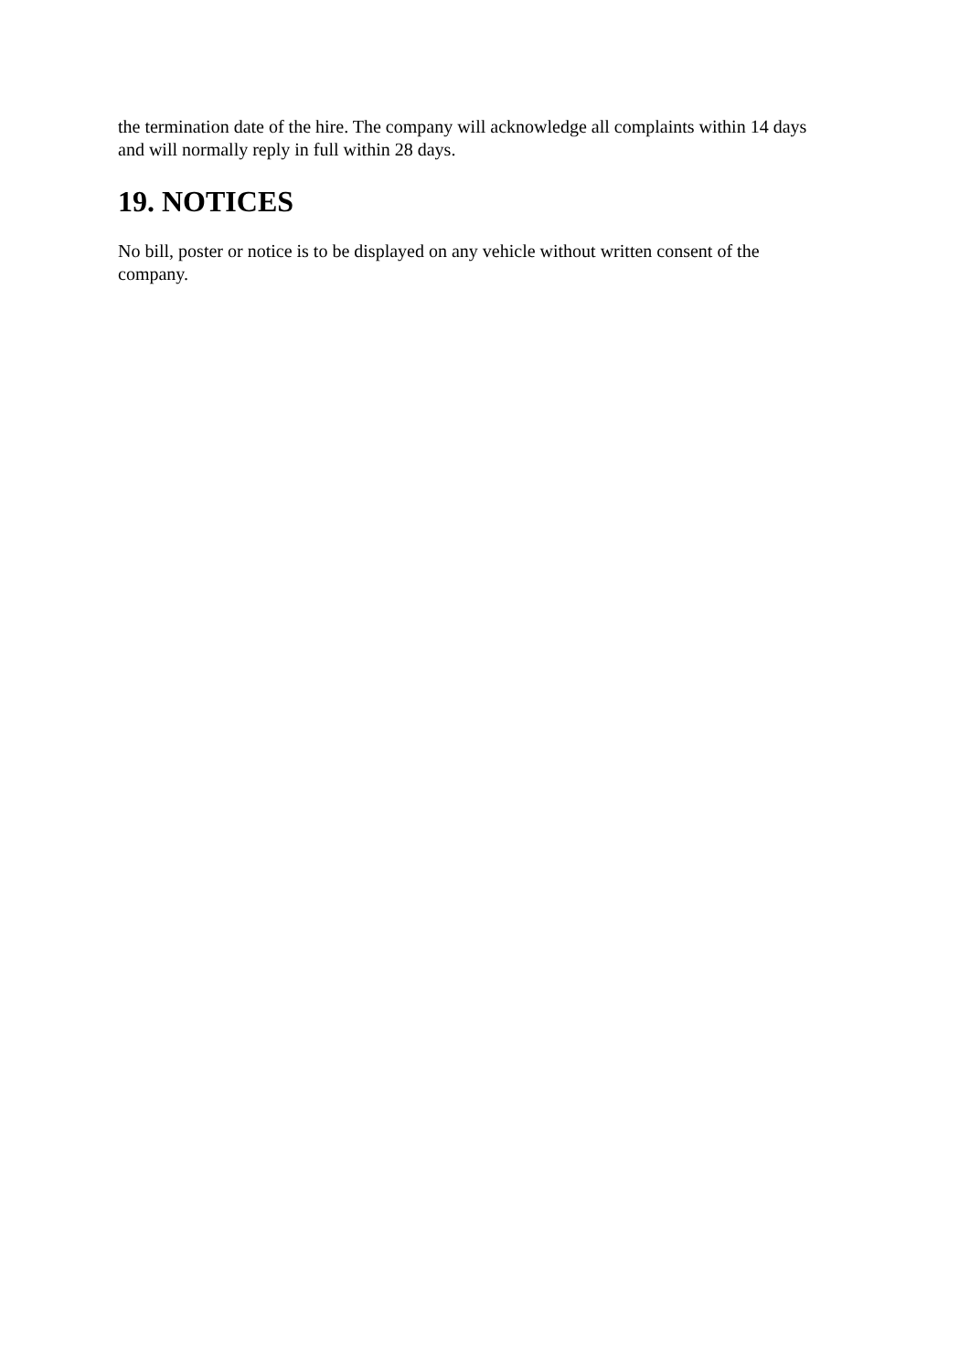the termination date of the hire. The company will acknowledge all complaints within 14 days and will normally reply in full within 28 days.
19. NOTICES
No bill, poster or notice is to be displayed on any vehicle without written consent of the company.